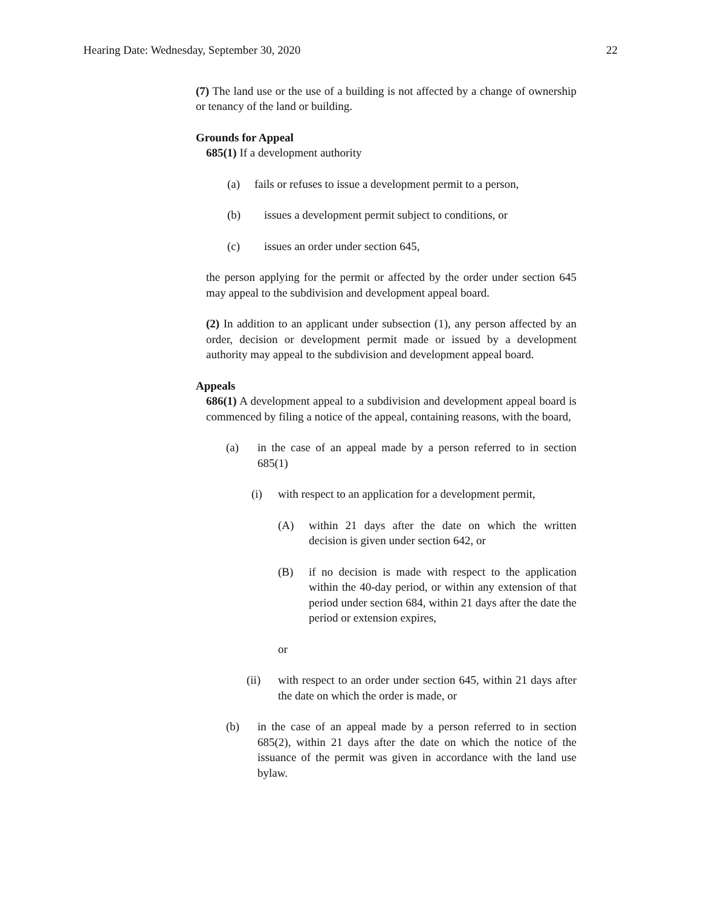Hearing Date: Wednesday, September 30, 2020 22
(7) The land use or the use of a building is not affected by a change of ownership or tenancy of the land or building.
Grounds for Appeal
685(1) If a development authority
(a) fails or refuses to issue a development permit to a person,
(b) issues a development permit subject to conditions, or
(c) issues an order under section 645,
the person applying for the permit or affected by the order under section 645 may appeal to the subdivision and development appeal board.
(2) In addition to an applicant under subsection (1), any person affected by an order, decision or development permit made or issued by a development authority may appeal to the subdivision and development appeal board.
Appeals
686(1) A development appeal to a subdivision and development appeal board is commenced by filing a notice of the appeal, containing reasons, with the board,
(a) in the case of an appeal made by a person referred to in section 685(1)
(i) with respect to an application for a development permit,
(A) within 21 days after the date on which the written decision is given under section 642, or
(B) if no decision is made with respect to the application within the 40-day period, or within any extension of that period under section 684, within 21 days after the date the period or extension expires,
or
(ii) with respect to an order under section 645, within 21 days after the date on which the order is made, or
(b) in the case of an appeal made by a person referred to in section 685(2), within 21 days after the date on which the notice of the issuance of the permit was given in accordance with the land use bylaw.